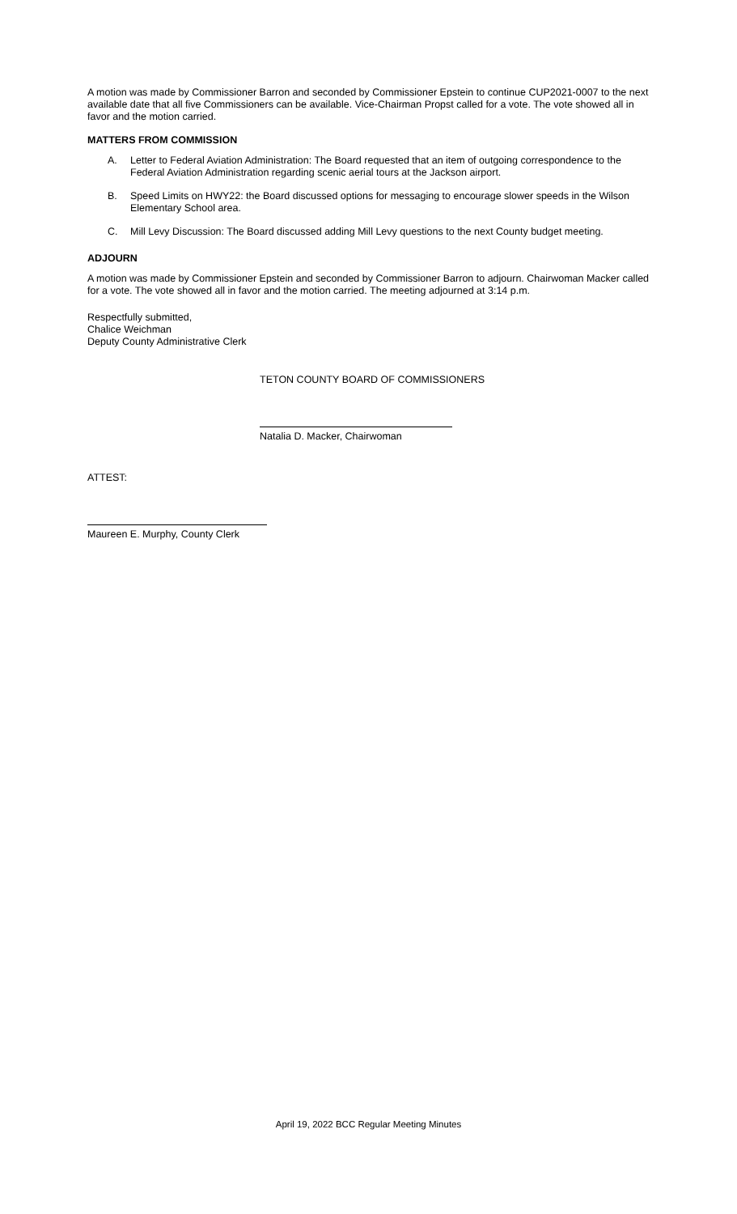A motion was made by Commissioner Barron and seconded by Commissioner Epstein to continue CUP2021-0007 to the next available date that all five Commissioners can be available. Vice-Chairman Propst called for a vote. The vote showed all in favor and the motion carried.
MATTERS FROM COMMISSION
A. Letter to Federal Aviation Administration: The Board requested that an item of outgoing correspondence to the Federal Aviation Administration regarding scenic aerial tours at the Jackson airport.
B. Speed Limits on HWY22: the Board discussed options for messaging to encourage slower speeds in the Wilson Elementary School area.
C. Mill Levy Discussion: The Board discussed adding Mill Levy questions to the next County budget meeting.
ADJOURN
A motion was made by Commissioner Epstein and seconded by Commissioner Barron to adjourn. Chairwoman Macker called for a vote. The vote showed all in favor and the motion carried. The meeting adjourned at 3:14 p.m.
Respectfully submitted,
Chalice Weichman
Deputy County Administrative Clerk
TETON COUNTY BOARD OF COMMISSIONERS
Natalia D. Macker, Chairwoman
ATTEST:
Maureen E. Murphy, County Clerk
April 19, 2022 BCC Regular Meeting Minutes